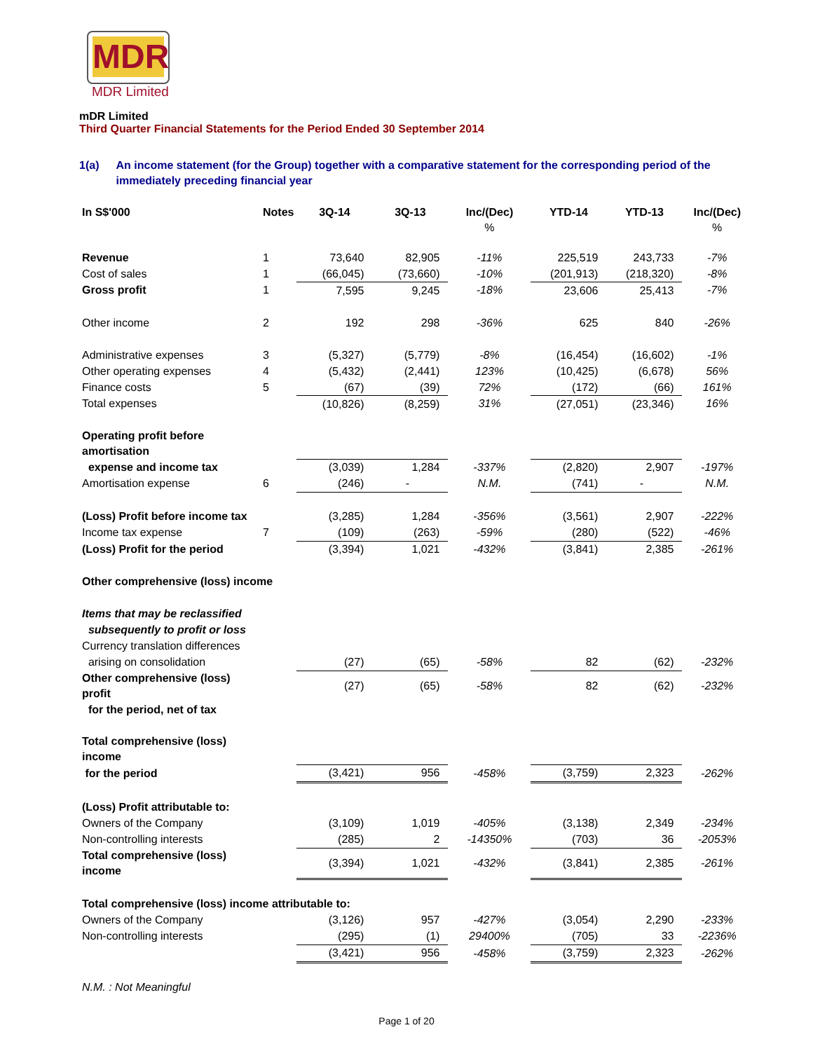MDR
MDR Limited
mDR Limited
Third Quarter Financial Statements for the Period Ended 30 September 2014
1(a) An income statement (for the Group) together with a comparative statement for the corresponding period of the immediately preceding financial year
| In S$'000 | Notes | 3Q-14 | 3Q-13 | Inc/(Dec) % | YTD-14 | YTD-13 | Inc/(Dec) % |
| --- | --- | --- | --- | --- | --- | --- | --- |
| Revenue | 1 | 73,640 | 82,905 | -11% | 225,519 | 243,733 | -7% |
| Cost of sales | 1 | (66,045) | (73,660) | -10% | (201,913) | (218,320) | -8% |
| Gross profit | 1 | 7,595 | 9,245 | -18% | 23,606 | 25,413 | -7% |
| Other income | 2 | 192 | 298 | -36% | 625 | 840 | -26% |
| Administrative expenses | 3 | (5,327) | (5,779) | -8% | (16,454) | (16,602) | -1% |
| Other operating expenses | 4 | (5,432) | (2,441) | 123% | (10,425) | (6,678) | 56% |
| Finance costs | 5 | (67) | (39) | 72% | (172) | (66) | 161% |
| Total expenses | | (10,826) | (8,259) | 31% | (27,051) | (23,346) | 16% |
| Operating profit before amortisation | | | | | | | |
| expense and income tax | | (3,039) | 1,284 | -337% | (2,820) | 2,907 | -197% |
| Amortisation expense | 6 | (246) | - | N.M. | (741) | - | N.M. |
| (Loss) Profit before income tax | | (3,285) | 1,284 | -356% | (3,561) | 2,907 | -222% |
| Income tax expense | 7 | (109) | (263) | -59% | (280) | (522) | -46% |
| (Loss) Profit for the period | | (3,394) | 1,021 | -432% | (3,841) | 2,385 | -261% |
| Other comprehensive (loss) income | | | | | | | |
| Items that may be reclassified | | | | | | | |
| subsequently to profit or loss | | | | | | | |
| Currency translation differences | | | | | | | |
| arising on consolidation | | (27) | (65) | -58% | 82 | (62) | -232% |
| Other comprehensive (loss) profit | | (27) | (65) | -58% | 82 | (62) | -232% |
| for the period, net of tax | | | | | | | |
| Total comprehensive (loss) income | | | | | | | |
| for the period | | (3,421) | 956 | -458% | (3,759) | 2,323 | -262% |
| (Loss) Profit attributable to: | | | | | | | |
| Owners of the Company | | (3,109) | 1,019 | -405% | (3,138) | 2,349 | -234% |
| Non-controlling interests | | (285) | 2 | -14350% | (703) | 36 | -2053% |
| Total comprehensive (loss) income | | (3,394) | 1,021 | -432% | (3,841) | 2,385 | -261% |
| Total comprehensive (loss) income attributable to: | | | | | | | |
| Owners of the Company | | (3,126) | 957 | -427% | (3,054) | 2,290 | -233% |
| Non-controlling interests | | (295) | (1) | 29400% | (705) | 33 | -2236% |
| | | (3,421) | 956 | -458% | (3,759) | 2,323 | -262% |
| N.M. : Not Meaningful | | | | | | | |
Page 1 of 20